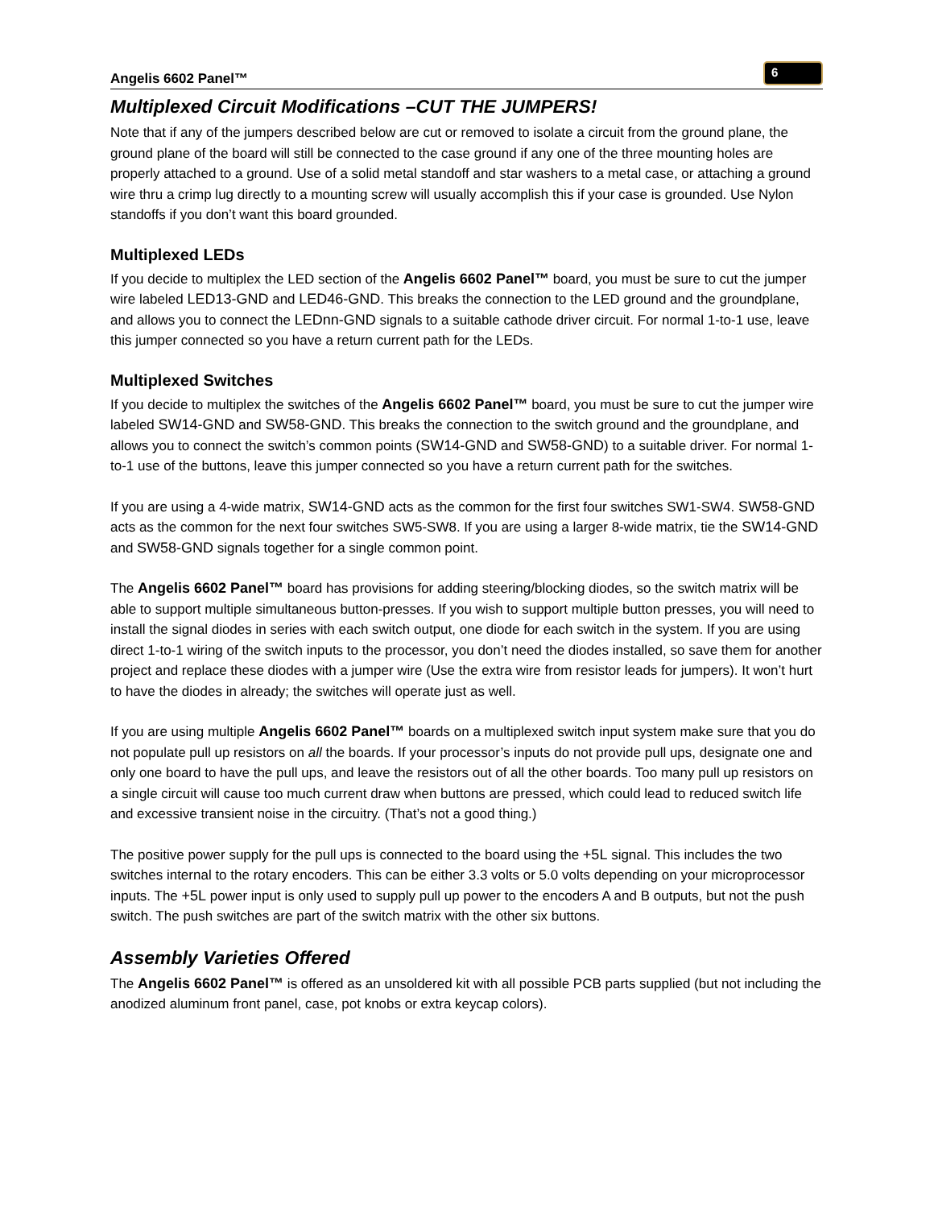Angelis 6602 Panel™ 6
Multiplexed Circuit Modifications –CUT THE JUMPERS!
Note that if any of the jumpers described below are cut or removed to isolate a circuit from the ground plane, the ground plane of the board will still be connected to the case ground if any one of the three mounting holes are properly attached to a ground. Use of a solid metal standoff and star washers to a metal case, or attaching a ground wire thru a crimp lug directly to a mounting screw will usually accomplish this if your case is grounded. Use Nylon standoffs if you don’t want this board grounded.
Multiplexed LEDs
If you decide to multiplex the LED section of the Angelis 6602 Panel™ board, you must be sure to cut the jumper wire labeled LED13-GND and LED46-GND. This breaks the connection to the LED ground and the groundplane, and allows you to connect the LEDnn-GND signals to a suitable cathode driver circuit. For normal 1-to-1 use, leave this jumper connected so you have a return current path for the LEDs.
Multiplexed Switches
If you decide to multiplex the switches of the Angelis 6602 Panel™ board, you must be sure to cut the jumper wire labeled SW14-GND and SW58-GND. This breaks the connection to the switch ground and the groundplane, and allows you to connect the switch’s common points (SW14-GND and SW58-GND) to a suitable driver. For normal 1-to-1 use of the buttons, leave this jumper connected so you have a return current path for the switches.
If you are using a 4-wide matrix, SW14-GND acts as the common for the first four switches SW1-SW4. SW58-GND acts as the common for the next four switches SW5-SW8. If you are using a larger 8-wide matrix, tie the SW14-GND and SW58-GND signals together for a single common point.
The Angelis 6602 Panel™ board has provisions for adding steering/blocking diodes, so the switch matrix will be able to support multiple simultaneous button-presses. If you wish to support multiple button presses, you will need to install the signal diodes in series with each switch output, one diode for each switch in the system. If you are using direct 1-to-1 wiring of the switch inputs to the processor, you don’t need the diodes installed, so save them for another project and replace these diodes with a jumper wire (Use the extra wire from resistor leads for jumpers). It won’t hurt to have the diodes in already; the switches will operate just as well.
If you are using multiple Angelis 6602 Panel™ boards on a multiplexed switch input system make sure that you do not populate pull up resistors on all the boards. If your processor’s inputs do not provide pull ups, designate one and only one board to have the pull ups, and leave the resistors out of all the other boards. Too many pull up resistors on a single circuit will cause too much current draw when buttons are pressed, which could lead to reduced switch life and excessive transient noise in the circuitry. (That’s not a good thing.)
The positive power supply for the pull ups is connected to the board using the +5L signal. This includes the two switches internal to the rotary encoders. This can be either 3.3 volts or 5.0 volts depending on your microprocessor inputs. The +5L power input is only used to supply pull up power to the encoders A and B outputs, but not the push switch. The push switches are part of the switch matrix with the other six buttons.
Assembly Varieties Offered
The Angelis 6602 Panel™ is offered as an unsoldered kit with all possible PCB parts supplied (but not including the anodized aluminum front panel, case, pot knobs or extra keycap colors).